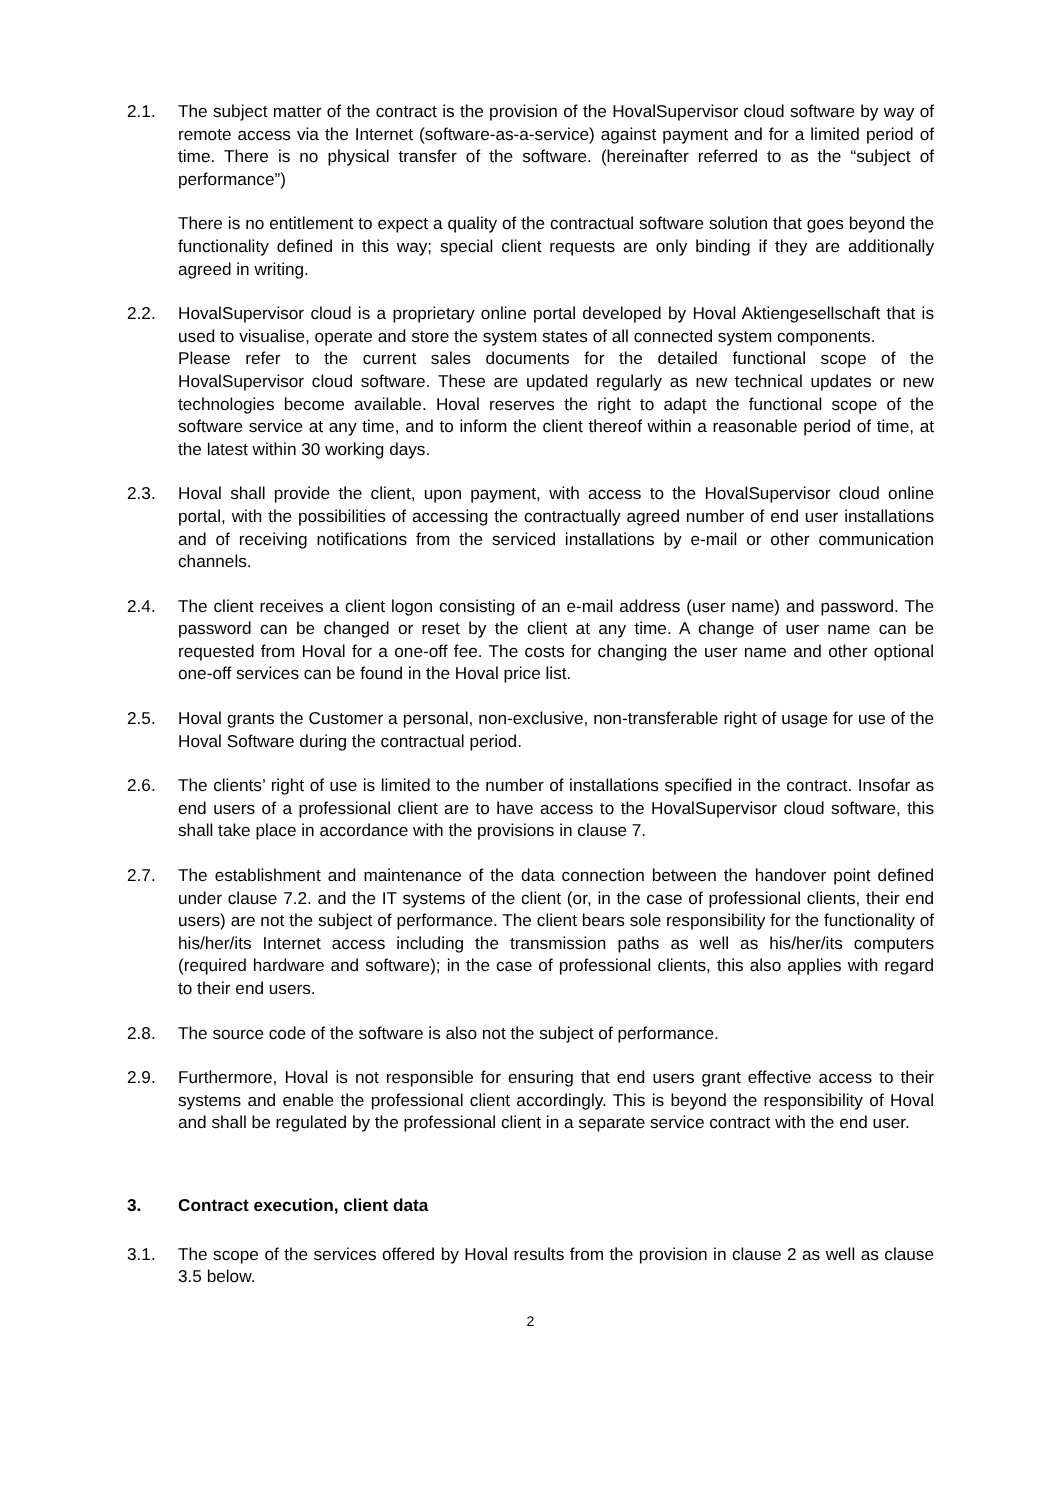2.1. The subject matter of the contract is the provision of the HovalSupervisor cloud software by way of remote access via the Internet (software-as-a-service) against payment and for a limited period of time. There is no physical transfer of the software. (hereinafter referred to as the “subject of performance”)
There is no entitlement to expect a quality of the contractual software solution that goes beyond the functionality defined in this way; special client requests are only binding if they are additionally agreed in writing.
2.2. HovalSupervisor cloud is a proprietary online portal developed by Hoval Aktiengesellschaft that is used to visualise, operate and store the system states of all connected system components.
Please refer to the current sales documents for the detailed functional scope of the HovalSupervisor cloud software. These are updated regularly as new technical updates or new technologies become available. Hoval reserves the right to adapt the functional scope of the software service at any time, and to inform the client thereof within a reasonable period of time, at the latest within 30 working days.
2.3. Hoval shall provide the client, upon payment, with access to the HovalSupervisor cloud online portal, with the possibilities of accessing the contractually agreed number of end user installations and of receiving notifications from the serviced installations by e-mail or other communication channels.
2.4. The client receives a client logon consisting of an e-mail address (user name) and password. The password can be changed or reset by the client at any time. A change of user name can be requested from Hoval for a one-off fee. The costs for changing the user name and other optional one-off services can be found in the Hoval price list.
2.5. Hoval grants the Customer a personal, non-exclusive, non-transferable right of usage for use of the Hoval Software during the contractual period.
2.6. The clients’ right of use is limited to the number of installations specified in the contract. Insofar as end users of a professional client are to have access to the HovalSupervisor cloud software, this shall take place in accordance with the provisions in clause 7.
2.7. The establishment and maintenance of the data connection between the handover point defined under clause 7.2. and the IT systems of the client (or, in the case of professional clients, their end users) are not the subject of performance. The client bears sole responsibility for the functionality of his/her/its Internet access including the transmission paths as well as his/her/its computers (required hardware and software); in the case of professional clients, this also applies with regard to their end users.
2.8. The source code of the software is also not the subject of performance.
2.9. Furthermore, Hoval is not responsible for ensuring that end users grant effective access to their systems and enable the professional client accordingly. This is beyond the responsibility of Hoval and shall be regulated by the professional client in a separate service contract with the end user.
3. Contract execution, client data
3.1. The scope of the services offered by Hoval results from the provision in clause 2 as well as clause 3.5 below.
2